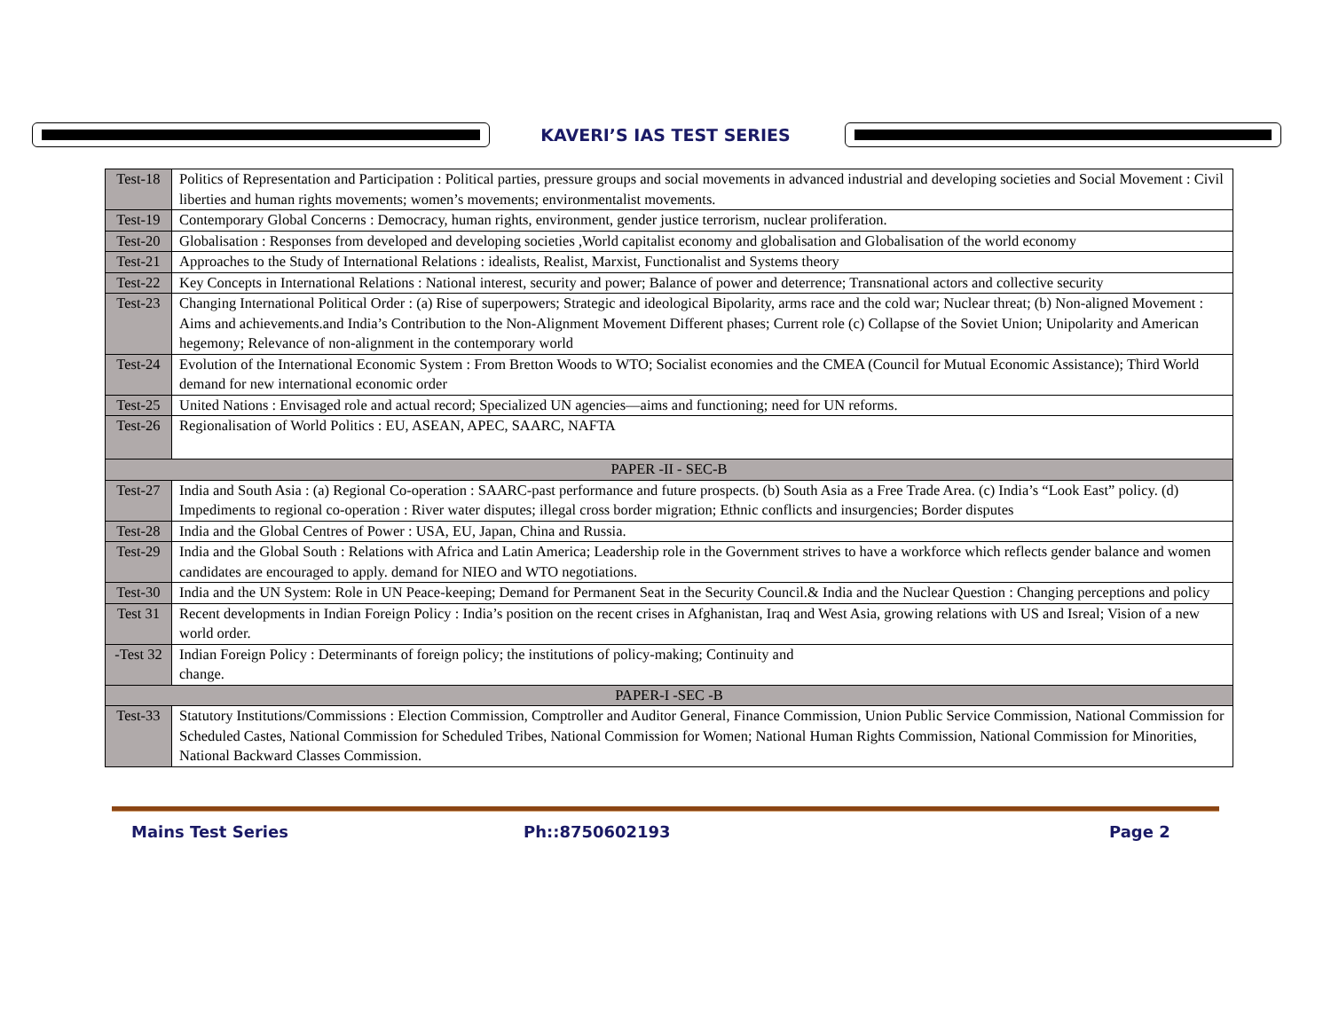KAVERI’S IAS TEST SERIES
| Test-18 | Politics of Representation and Participation : Political parties, pressure groups and social movements in advanced industrial and developing societies and Social Movement : Civil liberties and human rights movements; women’s movements; environmentalist movements. |
| Test-19 | Contemporary Global Concerns : Democracy, human rights, environment, gender justice terrorism, nuclear proliferation. |
| Test-20 | Globalisation : Responses from developed and developing societies ,World capitalist economy and globalisation and Globalisation of the world economy |
| Test-21 | Approaches to the Study of International Relations : idealists, Realist, Marxist, Functionalist and Systems theory |
| Test-22 | Key Concepts in International Relations : National interest, security and power; Balance of power and deterrence; Transnational actors and collective security |
| Test-23 | Changing International Political Order : (a) Rise of superpowers; Strategic and ideological Bipolarity, arms race and the cold war; Nuclear threat; (b) Non-aligned Movement : Aims and achievements.and India’s Contribution to the Non-Alignment Movement Different phases; Current role (c) Collapse of the Soviet Union; Unipolarity and American hegemony; Relevance of non-alignment in the contemporary world |
| Test-24 | Evolution of the International Economic System : From Bretton Woods to WTO; Socialist economies and the CMEA (Council for Mutual Economic Assistance); Third World demand for new international economic order |
| Test-25 | United Nations : Envisaged role and actual record; Specialized UN agencies—aims and functioning; need for UN reforms. |
| Test-26 | Regionalisation of World Politics : EU, ASEAN, APEC, SAARC, NAFTA |
| PAPER -II - SEC-B | |
| Test-27 | India and South Asia : (a) Regional Co-operation : SAARC-past performance and future prospects. (b) South Asia as a Free Trade Area. (c) India’s “Look East” policy. (d) Impediments to regional co-operation : River water disputes; illegal cross border migration; Ethnic conflicts and insurgencies; Border disputes |
| Test-28 | India and the Global Centres of Power : USA, EU, Japan, China and Russia. |
| Test-29 | India and the Global South : Relations with Africa and Latin America; Leadership role in the Government strives to have a workforce which reflects gender balance and women candidates are encouraged to apply. demand for NIEO and WTO negotiations. |
| Test-30 | India and the UN System: Role in UN Peace-keeping; Demand for Permanent Seat in the Security Council.& India and the Nuclear Question : Changing perceptions and policy |
| Test 31 | Recent developments in Indian Foreign Policy : India’s position on the recent crises in Afghanistan, Iraq and West Asia, growing relations with US and Isreal; Vision of a new world order. |
| -Test 32 | Indian Foreign Policy : Determinants of foreign policy; the institutions of policy-making; Continuity and change. |
| PAPER-I -SEC -B | |
| Test-33 | Statutory Institutions/Commissions : Election Commission, Comptroller and Auditor General, Finance Commission, Union Public Service Commission, National Commission for Scheduled Castes, National Commission for Scheduled Tribes, National Commission for Women; National Human Rights Commission, National Commission for Minorities, National Backward Classes Commission. |
Mains Test Series Ph::8750602193 Page 2